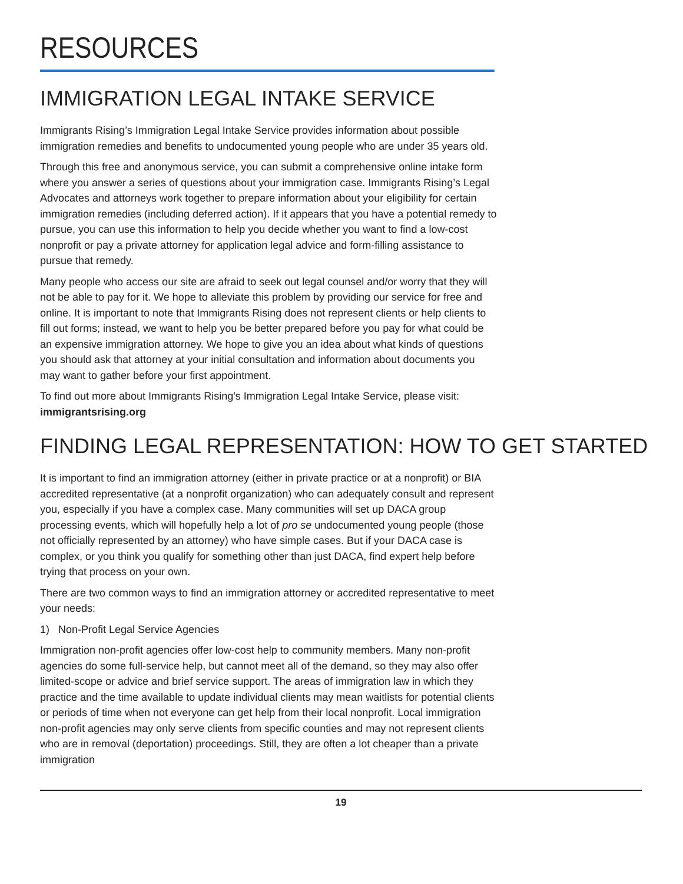RESOURCES
IMMIGRATION LEGAL INTAKE SERVICE
Immigrants Rising’s Immigration Legal Intake Service provides information about possible immigration remedies and benefits to undocumented young people who are under 35 years old.
Through this free and anonymous service, you can submit a comprehensive online intake form where you answer a series of questions about your immigration case. Immigrants Rising’s Legal Advocates and attorneys work together to prepare information about your eligibility for certain immigration remedies (including deferred action). If it appears that you have a potential remedy to pursue, you can use this information to help you decide whether you want to find a low-cost nonprofit or pay a private attorney for application legal advice and form-filling assistance to pursue that remedy.
Many people who access our site are afraid to seek out legal counsel and/or worry that they will not be able to pay for it. We hope to alleviate this problem by providing our service for free and online. It is important to note that Immigrants Rising does not represent clients or help clients to fill out forms; instead, we want to help you be better prepared before you pay for what could be an expensive immigration attorney. We hope to give you an idea about what kinds of questions you should ask that attorney at your initial consultation and information about documents you may want to gather before your first appointment.
To find out more about Immigrants Rising’s Immigration Legal Intake Service, please visit: immigrantsrising.org
FINDING LEGAL REPRESENTATION: HOW TO GET STARTED
It is important to find an immigration attorney (either in private practice or at a nonprofit) or BIA accredited representative (at a nonprofit organization) who can adequately consult and represent you, especially if you have a complex case. Many communities will set up DACA group processing events, which will hopefully help a lot of pro se undocumented young people (those not officially represented by an attorney) who have simple cases. But if your DACA case is complex, or you think you qualify for something other than just DACA, find expert help before trying that process on your own.
There are two common ways to find an immigration attorney or accredited representative to meet your needs:
1) Non-Profit Legal Service Agencies
Immigration non-profit agencies offer low-cost help to community members. Many non-profit agencies do some full-service help, but cannot meet all of the demand, so they may also offer limited-scope or advice and brief service support. The areas of immigration law in which they practice and the time available to update individual clients may mean waitlists for potential clients or periods of time when not everyone can get help from their local nonprofit. Local immigration non-profit agencies may only serve clients from specific counties and may not represent clients who are in removal (deportation) proceedings. Still, they are often a lot cheaper than a private immigration
19